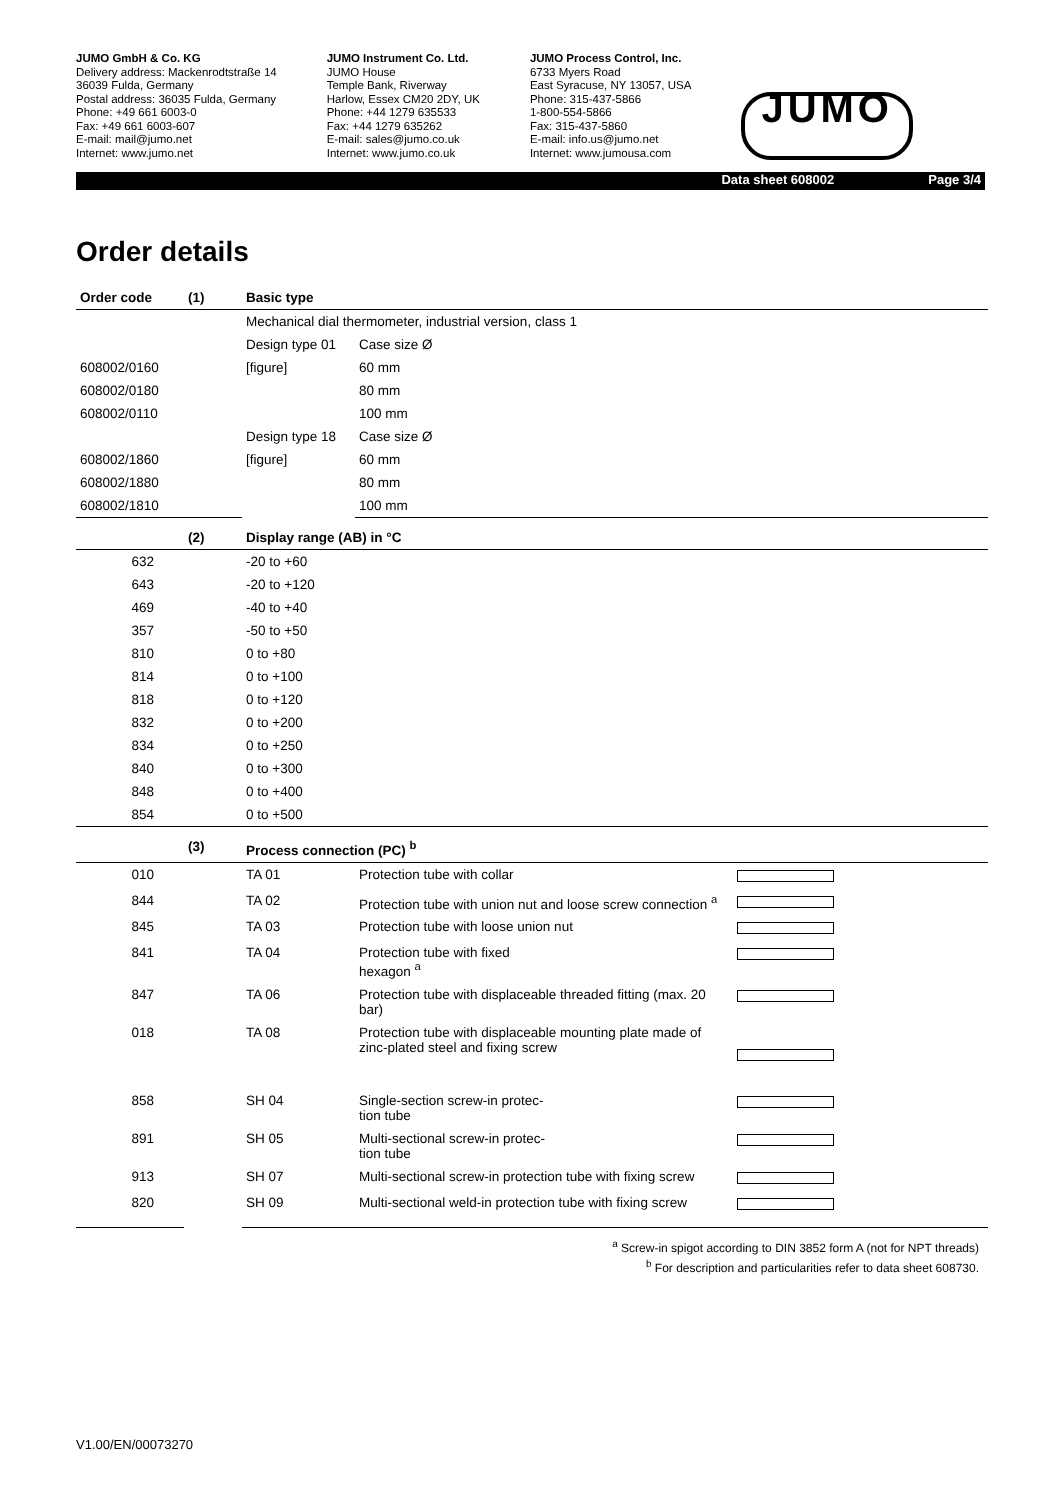JUMO GmbH & Co. KG
Delivery address: Mackenrodtstraße 14
36039 Fulda, Germany
Postal address: 36035 Fulda, Germany
Phone: +49 661 6003-0
Fax: +49 661 6003-607
E-mail: mail@jumo.net
Internet: www.jumo.net
JUMO Instrument Co. Ltd.
JUMO House
Temple Bank, Riverway
Harlow, Essex CM20 2DY, UK
Phone: +44 1279 635533
Fax: +44 1279 635262
E-mail: sales@jumo.co.uk
Internet: www.jumo.co.uk
JUMO Process Control, Inc.
6733 Myers Road
East Syracuse, NY 13057, USA
Phone: 315-437-5866
1-800-554-5866
Fax: 315-437-5860
E-mail: info.us@jumo.net
Internet: www.jumousa.com
JUMO
Data sheet 608002 Page 3/4
Order details
| Order code | (1) | Basic type | | |
| --- | --- | --- | --- | --- |
| | | Mechanical dial thermometer, industrial version, class 1 | | |
| | | Design type 01 | Case size Ø | |
| 608002/0160 | | [figure] | 60 mm | |
| 608002/0180 | | | 80 mm | |
| 608002/0110 | | | 100 mm | |
| | | Design type 18 | Case size Ø | |
| 608002/1860 | | [figure] | 60 mm | |
| 608002/1880 | | | 80 mm | |
| 608002/1810 | | | 100 mm | |
| | (2) | Display range (AB) in °C | | |
| 632 | | -20 to +60 | | |
| 643 | | -20 to +120 | | |
| 469 | | -40 to +40 | | |
| 357 | | -50 to +50 | | |
| 810 | | 0 to +80 | | |
| 814 | | 0 to +100 | | |
| 818 | | 0 to +120 | | |
| 832 | | 0 to +200 | | |
| 834 | | 0 to +250 | | |
| 840 | | 0 to +300 | | |
| 848 | | 0 to +400 | | |
| 854 | | 0 to +500 | | |
| | (3) | Process connection (PC) <sup>b</sup> | | |
| 010 | | TA 01 | Protection tube with collar | |
| 844 | | TA 02 | Protection tube with union nut and loose screw connection <sup>a</sup> | |
| 845 | | TA 03 | Protection tube with loose union nut | |
| 841 | | TA 04 | Protection tube with fixed hexagon <sup>a</sup> | |
| 847 | | TA 06 | Protection tube with displaceable threaded fitting (max. 20 bar) | |
| 018 | | TA 08 | Protection tube with displaceable mounting plate made of zinc-plated steel and fixing screw | |
| 858 | | SH 04 | Single-section screw-in protec- tion tube | |
| 891 | | SH 05 | Multi-sectional screw-in protec- tion tube | |
| 913 | | SH 07 | Multi-sectional screw-in protection tube with fixing screw | |
| 820 | | SH 09 | Multi-sectional weld-in protection tube with fixing screw | |
<sup>a</sup> Screw-in spigot according to DIN 3852 form A (not for NPT threads)
<sup>b</sup> For description and particularities refer to data sheet 608730.
V1.00/EN/00073270